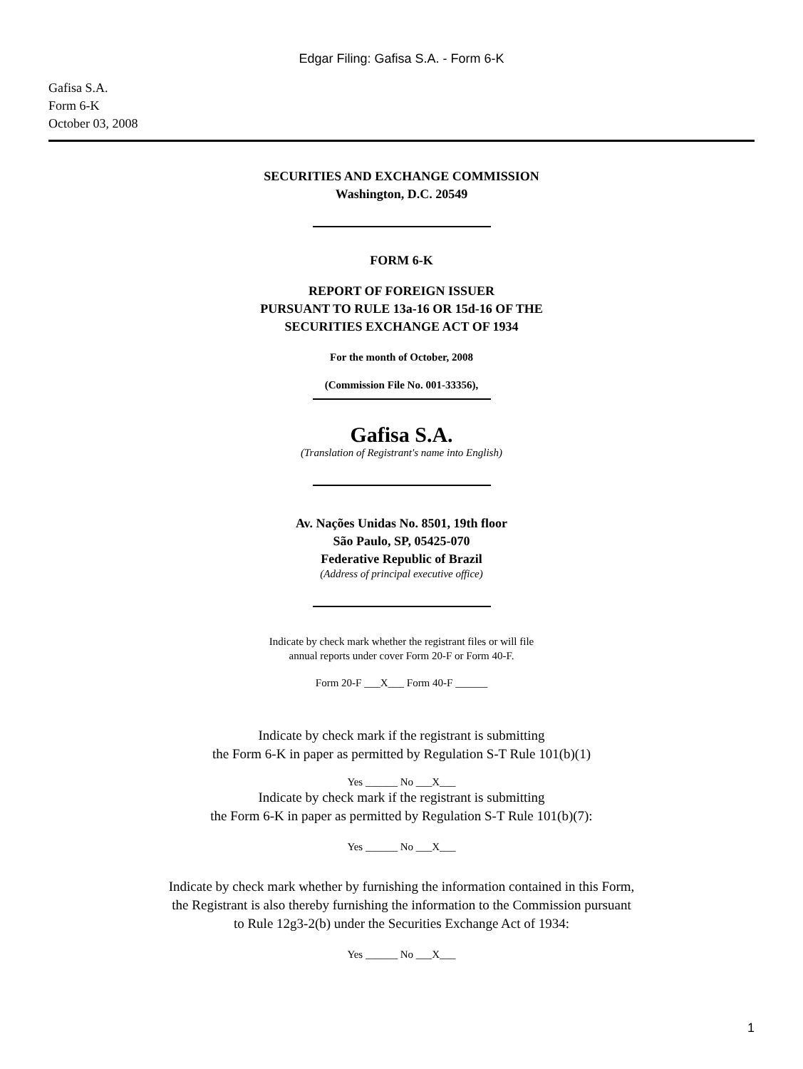Edgar Filing: Gafisa S.A. - Form 6-K
Gafisa S.A.
Form 6-K
October 03, 2008
SECURITIES AND EXCHANGE COMMISSION
Washington, D.C. 20549
FORM 6-K
REPORT OF FOREIGN ISSUER
PURSUANT TO RULE 13a-16 OR 15d-16 OF THE
SECURITIES EXCHANGE ACT OF 1934
For the month of October, 2008
(Commission File No. 001-33356),
Gafisa S.A.
(Translation of Registrant's name into English)
Av. Nações Unidas No. 8501, 19th floor
São Paulo, SP, 05425-070
Federative Republic of Brazil
(Address of principal executive office)
Indicate by check mark whether the registrant files or will file
annual reports under cover Form 20-F or Form 40-F.
Form 20-F ___X___ Form 40-F ______
Indicate by check mark if the registrant is submitting
the Form 6-K in paper as permitted by Regulation S-T Rule 101(b)(1)
Yes ______ No ___X___
Indicate by check mark if the registrant is submitting
the Form 6-K in paper as permitted by Regulation S-T Rule 101(b)(7):
Yes ______ No ___X___
Indicate by check mark whether by furnishing the information contained in this Form,
the Registrant is also thereby furnishing the information to the Commission pursuant
to Rule 12g3-2(b) under the Securities Exchange Act of 1934:
Yes ______ No ___X___
1